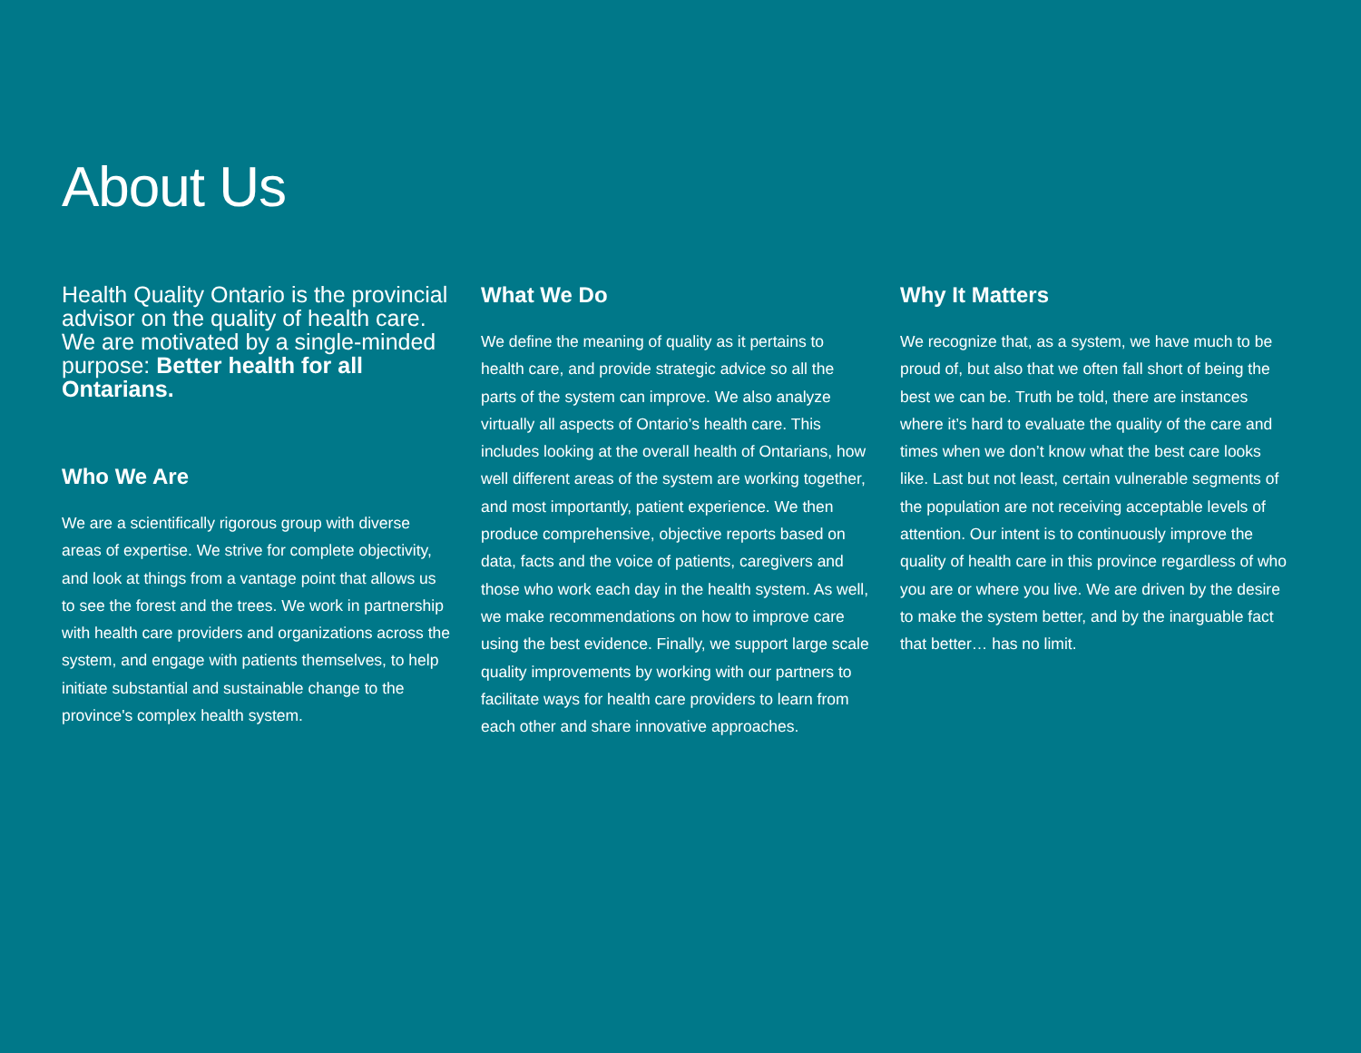About Us
Health Quality Ontario is the provincial advisor on the quality of health care. We are motivated by a single-minded purpose: Better health for all Ontarians.
Who We Are
We are a scientifically rigorous group with diverse areas of expertise. We strive for complete objectivity, and look at things from a vantage point that allows us to see the forest and the trees. We work in partnership with health care providers and organizations across the system, and engage with patients themselves, to help initiate substantial and sustainable change to the province's complex health system.
What We Do
We define the meaning of quality as it pertains to health care, and provide strategic advice so all the parts of the system can improve. We also analyze virtually all aspects of Ontario’s health care. This includes looking at the overall health of Ontarians, how well different areas of the system are working together, and most importantly, patient experience. We then produce comprehensive, objective reports based on data, facts and the voice of patients, caregivers and those who work each day in the health system. As well, we make recommendations on how to improve care using the best evidence. Finally, we support large scale quality improvements by working with our partners to facilitate ways for health care providers to learn from each other and share innovative approaches.
Why It Matters
We recognize that, as a system, we have much to be proud of, but also that we often fall short of being the best we can be. Truth be told, there are instances where it’s hard to evaluate the quality of the care and times when we don’t know what the best care looks like. Last but not least, certain vulnerable segments of the population are not receiving acceptable levels of attention. Our intent is to continuously improve the quality of health care in this province regardless of who you are or where you live. We are driven by the desire to make the system better, and by the inarguable fact that better… has no limit.